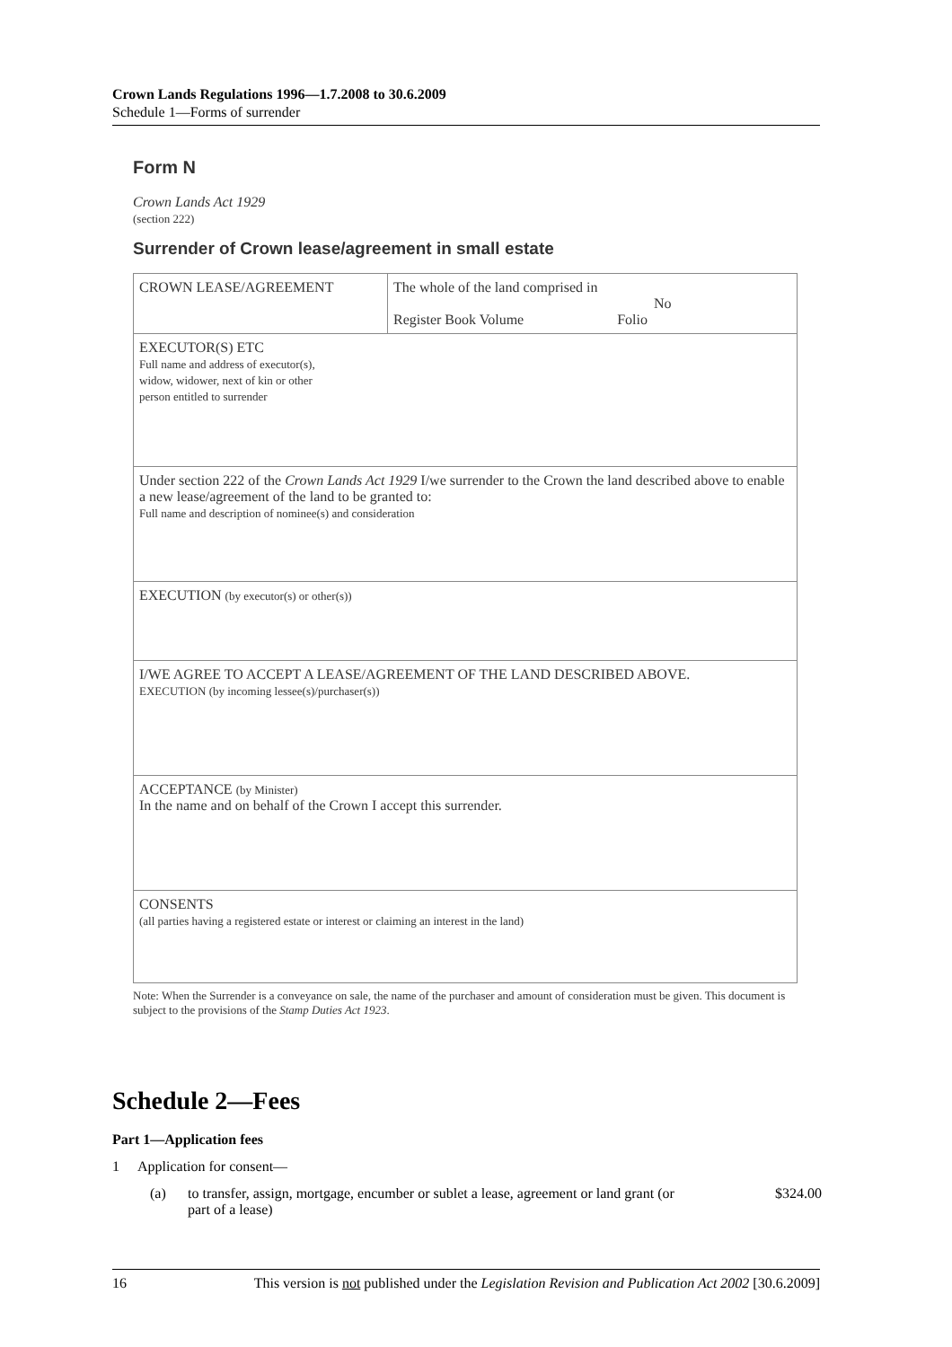Crown Lands Regulations 1996—1.7.2008 to 30.6.2009
Schedule 1—Forms of surrender
Form N
Crown Lands Act 1929
(section 222)
Surrender of Crown lease/agreement in small estate
| CROWN LEASE/AGREEMENT | The whole of the land comprised in No Register Book Volume Folio |
| EXECUTOR(S) ETC Full name and address of executor(s), widow, widower, next of kin or other person entitled to surrender | |
| Under section 222 of the Crown Lands Act 1929 I/we surrender to the Crown the land described above to enable a new lease/agreement of the land to be granted to: Full name and description of nominee(s) and consideration | |
| EXECUTION (by executor(s) or other(s)) | |
| I/WE AGREE TO ACCEPT A LEASE/AGREEMENT OF THE LAND DESCRIBED ABOVE. EXECUTION (by incoming lessee(s)/purchaser(s)) | |
| ACCEPTANCE (by Minister) In the name and on behalf of the Crown I accept this surrender. | |
| CONSENTS (all parties having a registered estate or interest or claiming an interest in the land) | |
Note: When the Surrender is a conveyance on sale, the name of the purchaser and amount of consideration must be given. This document is subject to the provisions of the Stamp Duties Act 1923.
Schedule 2—Fees
Part 1—Application fees
1 Application for consent—
(a) to transfer, assign, mortgage, encumber or sublet a lease, agreement or land grant (or part of a lease) $324.00
16 This version is not published under the Legislation Revision and Publication Act 2002 [30.6.2009]